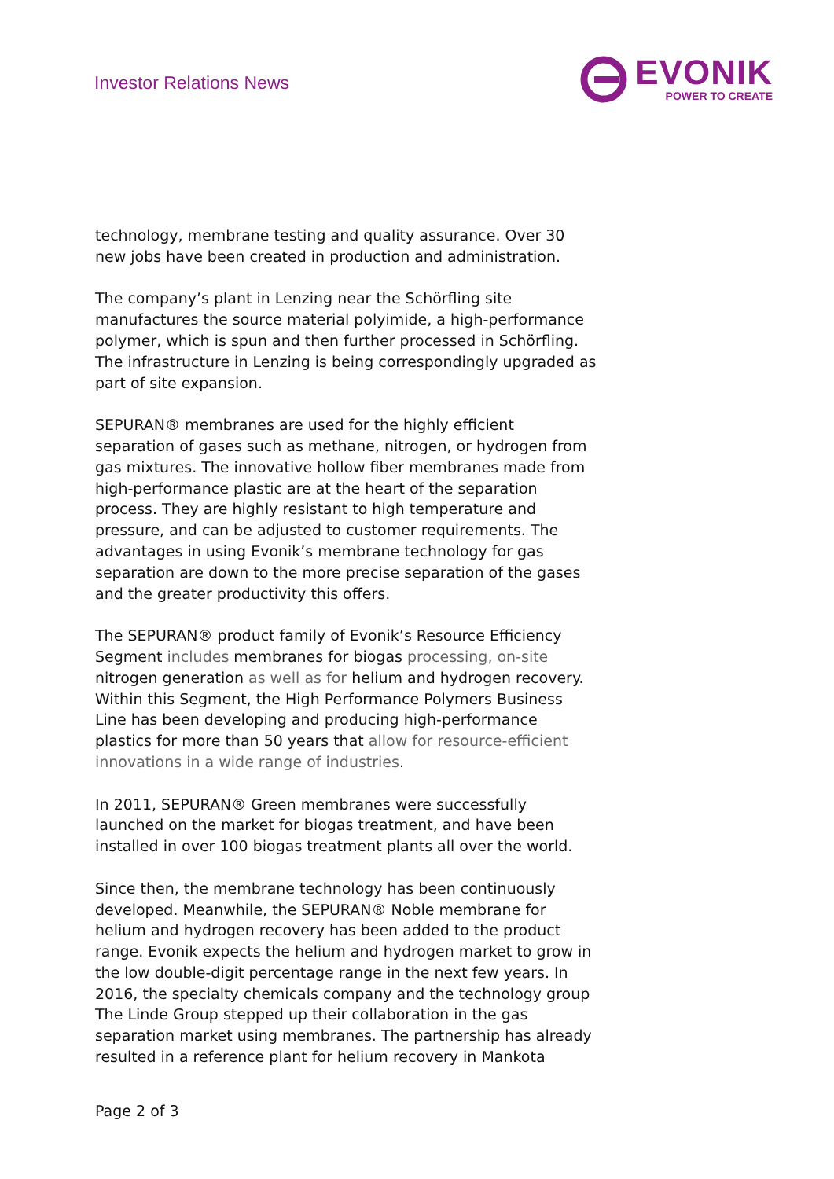Investor Relations News
EVONIK
POWER TO CREATE
technology, membrane testing and quality assurance. Over 30 new jobs have been created in production and administration.
The company’s plant in Lenzing near the Schörfling site manufactures the source material polyimide, a high-performance polymer, which is spun and then further processed in Schörfling. The infrastructure in Lenzing is being correspondingly upgraded as part of site expansion.
SEPURAN® membranes are used for the highly efficient separation of gases such as methane, nitrogen, or hydrogen from gas mixtures. The innovative hollow fiber membranes made from high-performance plastic are at the heart of the separation process. They are highly resistant to high temperature and pressure, and can be adjusted to customer requirements. The advantages in using Evonik’s membrane technology for gas separation are down to the more precise separation of the gases and the greater productivity this offers.
The SEPURAN® product family of Evonik’s Resource Efficiency Segment includes membranes for biogas processing, on-site nitrogen generation as well as for helium and hydrogen recovery. Within this Segment, the High Performance Polymers Business Line has been developing and producing high-performance plastics for more than 50 years that allow for resource-efficient innovations in a wide range of industries.
In 2011, SEPURAN® Green membranes were successfully launched on the market for biogas treatment, and have been installed in over 100 biogas treatment plants all over the world.
Since then, the membrane technology has been continuously developed. Meanwhile, the SEPURAN® Noble membrane for helium and hydrogen recovery has been added to the product range. Evonik expects the helium and hydrogen market to grow in the low double-digit percentage range in the next few years. In 2016, the specialty chemicals company and the technology group The Linde Group stepped up their collaboration in the gas separation market using membranes. The partnership has already resulted in a reference plant for helium recovery in Mankota
Page 2 of 3